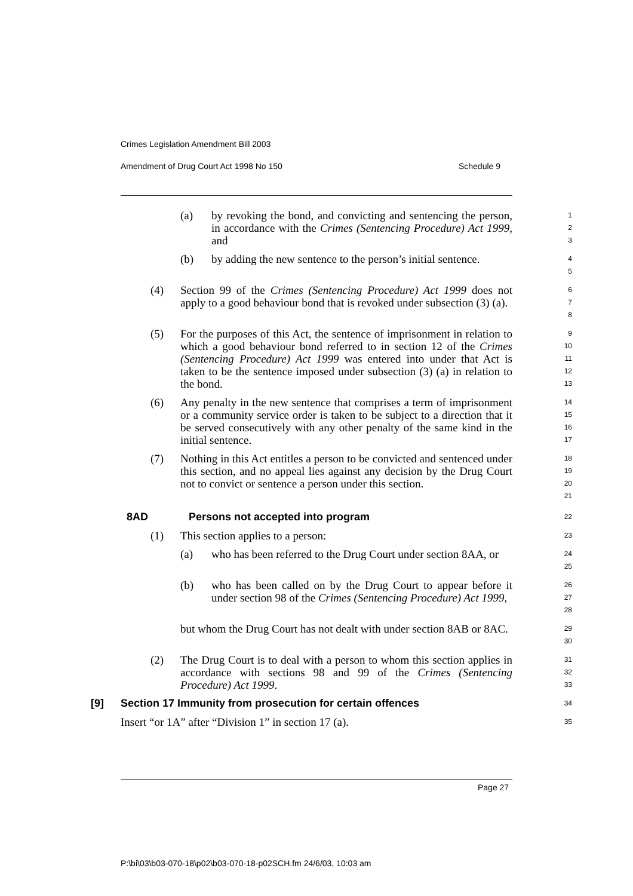Crimes Legislation Amendment Bill 2003
Amendment of Drug Court Act 1998 No 150 Schedule 9
(a) by revoking the bond, and convicting and sentencing the person, in accordance with the Crimes (Sentencing Procedure) Act 1999, and
1
2
3
(b) by adding the new sentence to the person’s initial sentence.
4
5
(4) Section 99 of the Crimes (Sentencing Procedure) Act 1999 does not apply to a good behaviour bond that is revoked under subsection (3) (a).
6
7
8
(5) For the purposes of this Act, the sentence of imprisonment in relation to which a good behaviour bond referred to in section 12 of the Crimes (Sentencing Procedure) Act 1999 was entered into under that Act is taken to be the sentence imposed under subsection (3) (a) in relation to the bond.
9
10
11
12
13
(6) Any penalty in the new sentence that comprises a term of imprisonment or a community service order is taken to be subject to a direction that it be served consecutively with any other penalty of the same kind in the initial sentence.
14
15
16
17
(7) Nothing in this Act entitles a person to be convicted and sentenced under this section, and no appeal lies against any decision by the Drug Court not to convict or sentence a person under this section.
18
19
20
21
8AD Persons not accepted into program
22
(1) This section applies to a person:
23
(a) who has been referred to the Drug Court under section 8AA, or
24
25
(b) who has been called on by the Drug Court to appear before it under section 98 of the Crimes (Sentencing Procedure) Act 1999,
26
27
28
but whom the Drug Court has not dealt with under section 8AB or 8AC.
29
30
(2) The Drug Court is to deal with a person to whom this section applies in accordance with sections 98 and 99 of the Crimes (Sentencing Procedure) Act 1999.
31
32
33
[9] Section 17 Immunity from prosecution for certain offences
34
Insert “or 1A” after “Division 1” in section 17 (a).
35
Page 27
P:\bi\03\b03-070-18\p02\b03-070-18-p02SCH.fm 24/6/03, 10:03 am